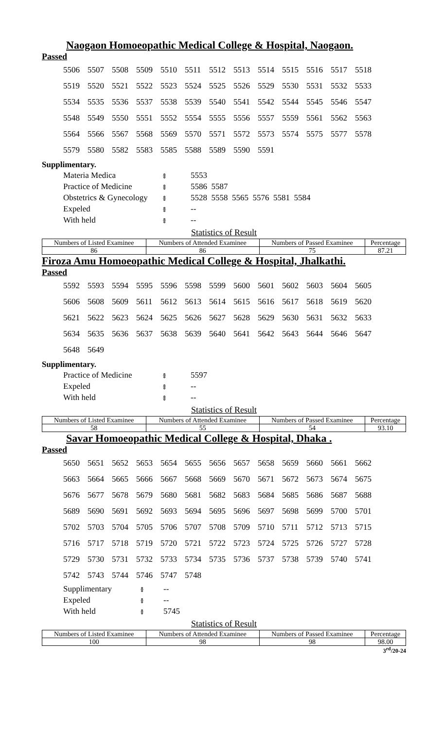Naogaon Homoeopathic Medical College & Hospital, Naogaon.
Passed
| 5506 | 5507 | 5508 | 5509 | 5510 | 5511 | 5512 | 5513 | 5514 | 5515 | 5516 | 5517 | 5518 |
| 5519 | 5520 | 5521 | 5522 | 5523 | 5524 | 5525 | 5526 | 5529 | 5530 | 5531 | 5532 | 5533 |
| 5534 | 5535 | 5536 | 5537 | 5538 | 5539 | 5540 | 5541 | 5542 | 5544 | 5545 | 5546 | 5547 |
| 5548 | 5549 | 5550 | 5551 | 5552 | 5554 | 5555 | 5556 | 5557 | 5559 | 5561 | 5562 | 5563 |
| 5564 | 5566 | 5567 | 5568 | 5569 | 5570 | 5571 | 5572 | 5573 | 5574 | 5575 | 5577 | 5578 |
| 5579 | 5580 | 5582 | 5583 | 5585 | 5588 | 5589 | 5590 | 5591 | | | | |
Supplimentary.
| Materia Medica | ៖ | 5553 |
| Practice of Medicine | ៖ | 5586 5587 |
| Obstetrics & Gynecology | ៖ | 5528 5558 5565 5576 5581 5584 |
| Expeled | ៖ | -- |
| With held | ៖ | -- |
Statistics of Result
| Numbers of Listed Examinee | Numbers of Attended Examinee | Numbers of Passed Examinee | Percentage |
| --- | --- | --- | --- |
| 86 | 86 | 75 | 87.21 |
Firoza Amu Homoeopathic Medical College & Hospital, Jhalkathi.
Passed
| 5592 | 5593 | 5594 | 5595 | 5596 | 5598 | 5599 | 5600 | 5601 | 5602 | 5603 | 5604 | 5605 |
| 5606 | 5608 | 5609 | 5611 | 5612 | 5613 | 5614 | 5615 | 5616 | 5617 | 5618 | 5619 | 5620 |
| 5621 | 5622 | 5623 | 5624 | 5625 | 5626 | 5627 | 5628 | 5629 | 5630 | 5631 | 5632 | 5633 |
| 5634 | 5635 | 5636 | 5637 | 5638 | 5639 | 5640 | 5641 | 5642 | 5643 | 5644 | 5646 | 5647 |
| 5648 | 5649 | | | | | | | | | | | |
Supplimentary.
| Practice of Medicine | ៖ | 5597 |
| Expeled | ៖ | -- |
| With held | ៖ | -- |
Statistics of Result
| Numbers of Listed Examinee | Numbers of Attended Examinee | Numbers of Passed Examinee | Percentage |
| --- | --- | --- | --- |
| 58 | 55 | 54 | 93.10 |
Savar Homoeopathic Medical College & Hospital, Dhaka .
Passed
| 5650 | 5651 | 5652 | 5653 | 5654 | 5655 | 5656 | 5657 | 5658 | 5659 | 5660 | 5661 | 5662 |
| 5663 | 5664 | 5665 | 5666 | 5667 | 5668 | 5669 | 5670 | 5671 | 5672 | 5673 | 5674 | 5675 |
| 5676 | 5677 | 5678 | 5679 | 5680 | 5681 | 5682 | 5683 | 5684 | 5685 | 5686 | 5687 | 5688 |
| 5689 | 5690 | 5691 | 5692 | 5693 | 5694 | 5695 | 5696 | 5697 | 5698 | 5699 | 5700 | 5701 |
| 5702 | 5703 | 5704 | 5705 | 5706 | 5707 | 5708 | 5709 | 5710 | 5711 | 5712 | 5713 | 5715 |
| 5716 | 5717 | 5718 | 5719 | 5720 | 5721 | 5722 | 5723 | 5724 | 5725 | 5726 | 5727 | 5728 |
| 5729 | 5730 | 5731 | 5732 | 5733 | 5734 | 5735 | 5736 | 5737 | 5738 | 5739 | 5740 | 5741 |
| 5742 | 5743 | 5744 | 5746 | 5747 | 5748 | | | | | | | |
| Supplimentary | ៖ | -- |
| Expeled | ៖ | -- |
| With held | ៖ | 5745 |
Statistics of Result
| Numbers of Listed Examinee | Numbers of Attended Examinee | Numbers of Passed Examinee | Percentage |
| --- | --- | --- | --- |
| 100 | 98 | 98 | 98.00 |
3<sup>rd</sup>/20-24